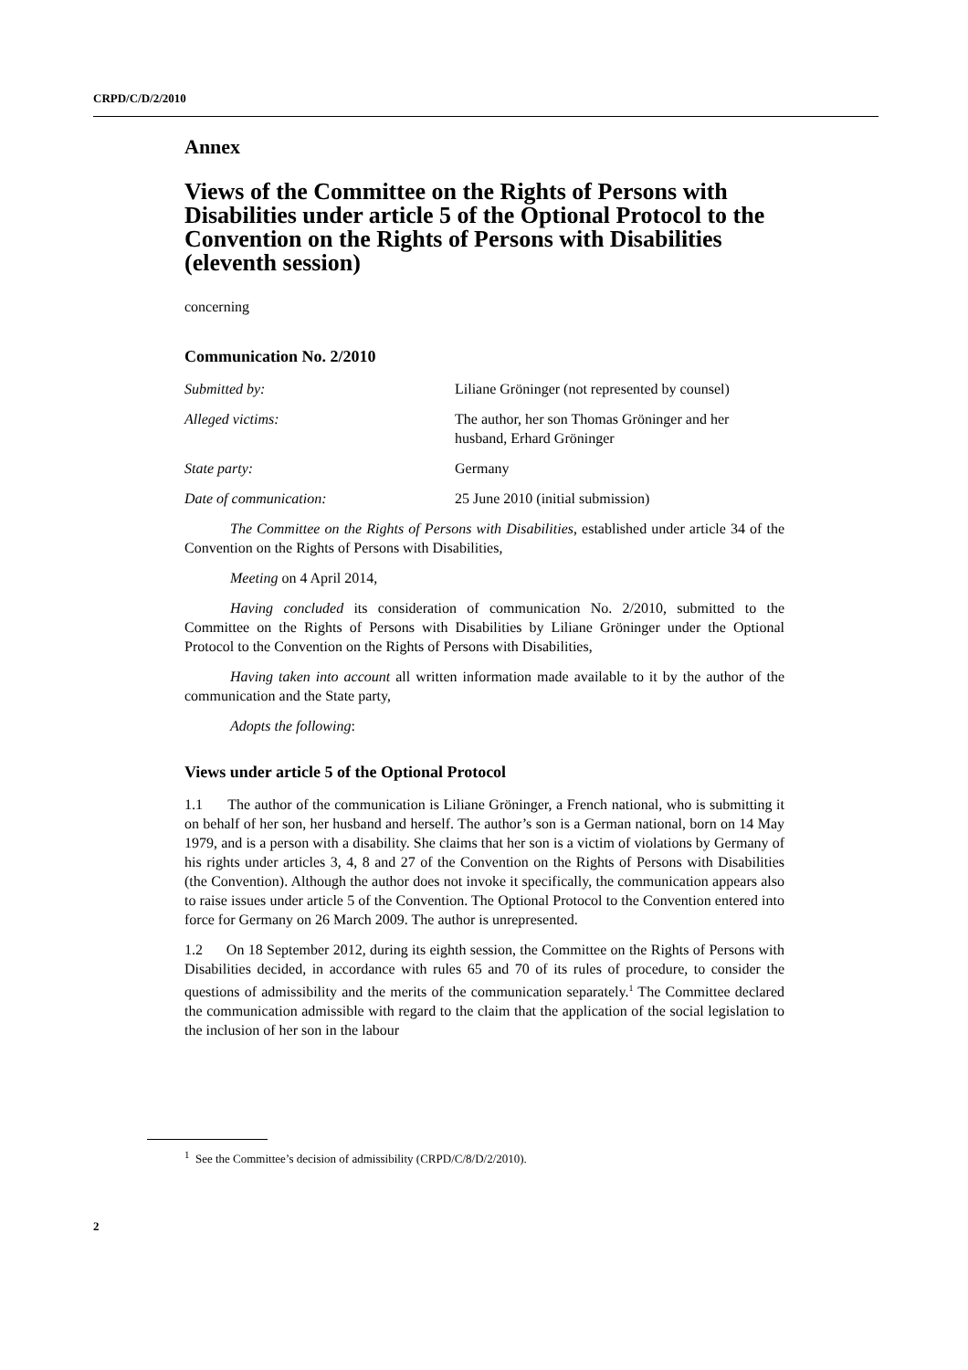CRPD/C/D/2/2010
Annex
Views of the Committee on the Rights of Persons with Disabilities under article 5 of the Optional Protocol to the Convention on the Rights of Persons with Disabilities (eleventh session)
concerning
Communication No. 2/2010
Submitted by: Liliane Gröninger (not represented by counsel)
Alleged victims: The author, her son Thomas Gröninger and her husband, Erhard Gröninger
State party: Germany
Date of communication: 25 June 2010 (initial submission)
The Committee on the Rights of Persons with Disabilities, established under article 34 of the Convention on the Rights of Persons with Disabilities,
Meeting on 4 April 2014,
Having concluded its consideration of communication No. 2/2010, submitted to the Committee on the Rights of Persons with Disabilities by Liliane Gröninger under the Optional Protocol to the Convention on the Rights of Persons with Disabilities,
Having taken into account all written information made available to it by the author of the communication and the State party,
Adopts the following:
Views under article 5 of the Optional Protocol
1.1 The author of the communication is Liliane Gröninger, a French national, who is submitting it on behalf of her son, her husband and herself. The author’s son is a German national, born on 14 May 1979, and is a person with a disability. She claims that her son is a victim of violations by Germany of his rights under articles 3, 4, 8 and 27 of the Convention on the Rights of Persons with Disabilities (the Convention). Although the author does not invoke it specifically, the communication appears also to raise issues under article 5 of the Convention. The Optional Protocol to the Convention entered into force for Germany on 26 March 2009. The author is unrepresented.
1.2 On 18 September 2012, during its eighth session, the Committee on the Rights of Persons with Disabilities decided, in accordance with rules 65 and 70 of its rules of procedure, to consider the questions of admissibility and the merits of the communication separately.<sup>1</sup> The Committee declared the communication admissible with regard to the claim that the application of the social legislation to the inclusion of her son in the labour
<sup>1</sup> See the Committee’s decision of admissibility (CRPD/C/8/D/2/2010).
2